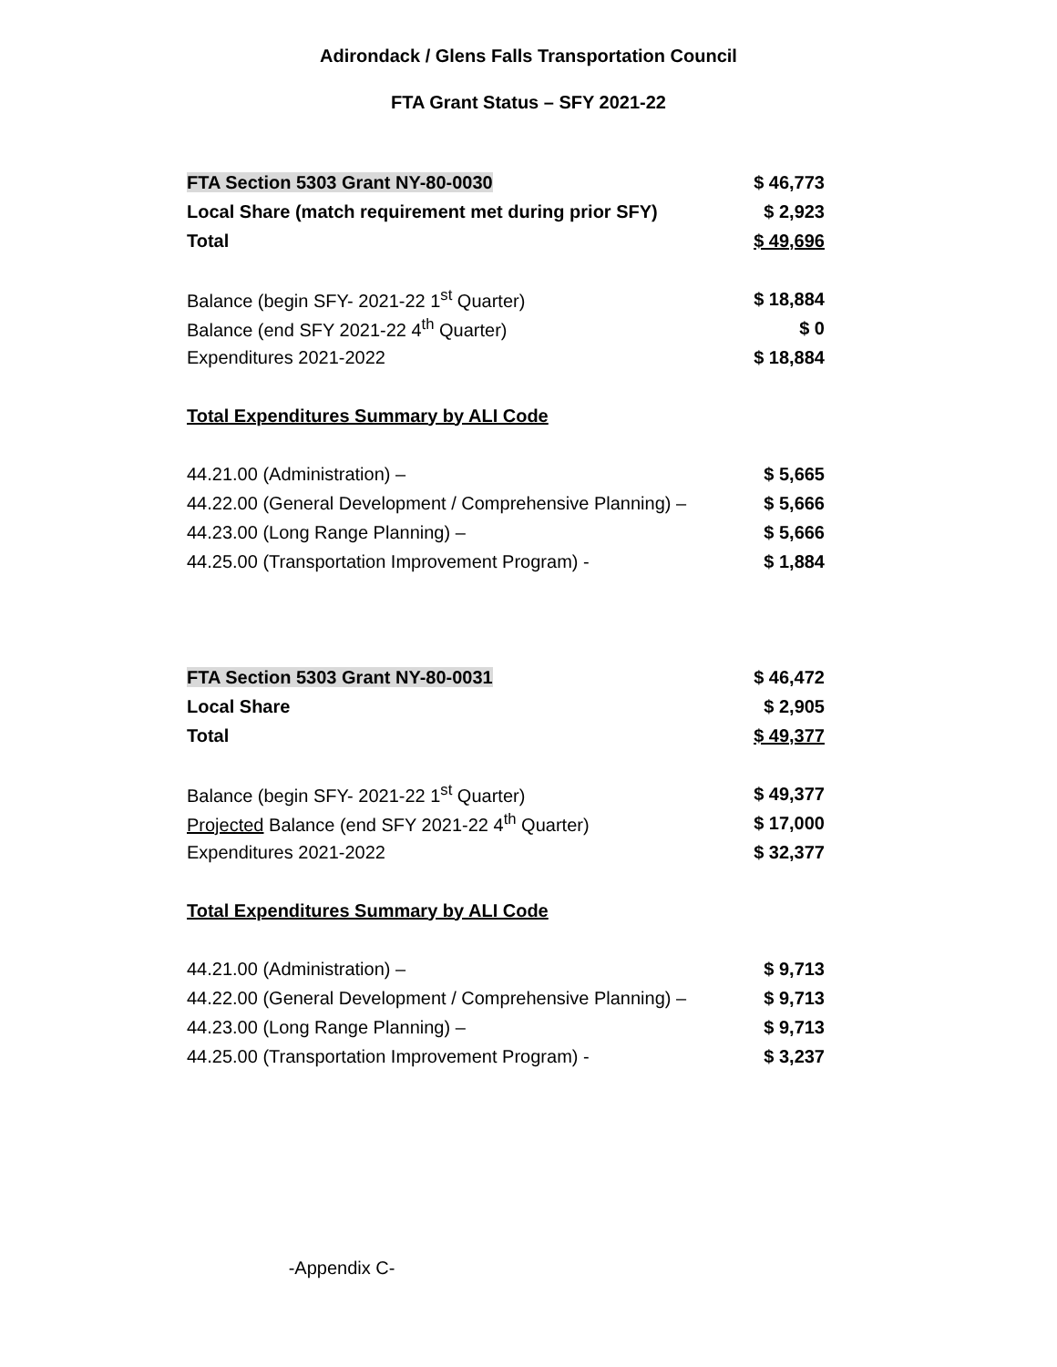Adirondack / Glens Falls Transportation Council
FTA Grant Status – SFY 2021-22
| FTA Section 5303 Grant NY-80-0030 | $ 46,773 |
| Local Share (match requirement met during prior SFY) | $ 2,923 |
| Total | $ 49,696 |
| Balance (begin SFY- 2021-22 1<sup>st</sup> Quarter) | $ 18,884 |
| Balance (end SFY 2021-22 4<sup>th</sup> Quarter) | $ 0 |
| Expenditures 2021-2022 | $ 18,884 |
| Total Expenditures Summary by ALI Code | |
| 44.21.00 (Administration) – | $ 5,665 |
| 44.22.00 (General Development / Comprehensive Planning) – | $ 5,666 |
| 44.23.00 (Long Range Planning) – | $ 5,666 |
| 44.25.00 (Transportation Improvement Program) - | $ 1,884 |
| FTA Section 5303 Grant NY-80-0031 | $ 46,472 |
| Local Share | $ 2,905 |
| Total | $ 49,377 |
| Balance (begin SFY- 2021-22 1<sup>st</sup> Quarter) | $ 49,377 |
| Projected Balance (end SFY 2021-22 4<sup>th</sup> Quarter) | $ 17,000 |
| Expenditures 2021-2022 | $ 32,377 |
| Total Expenditures Summary by ALI Code | |
| 44.21.00 (Administration) – | $ 9,713 |
| 44.22.00 (General Development / Comprehensive Planning) – | $ 9,713 |
| 44.23.00 (Long Range Planning) – | $ 9,713 |
| 44.25.00 (Transportation Improvement Program) - | $ 3,237 |
-Appendix C-